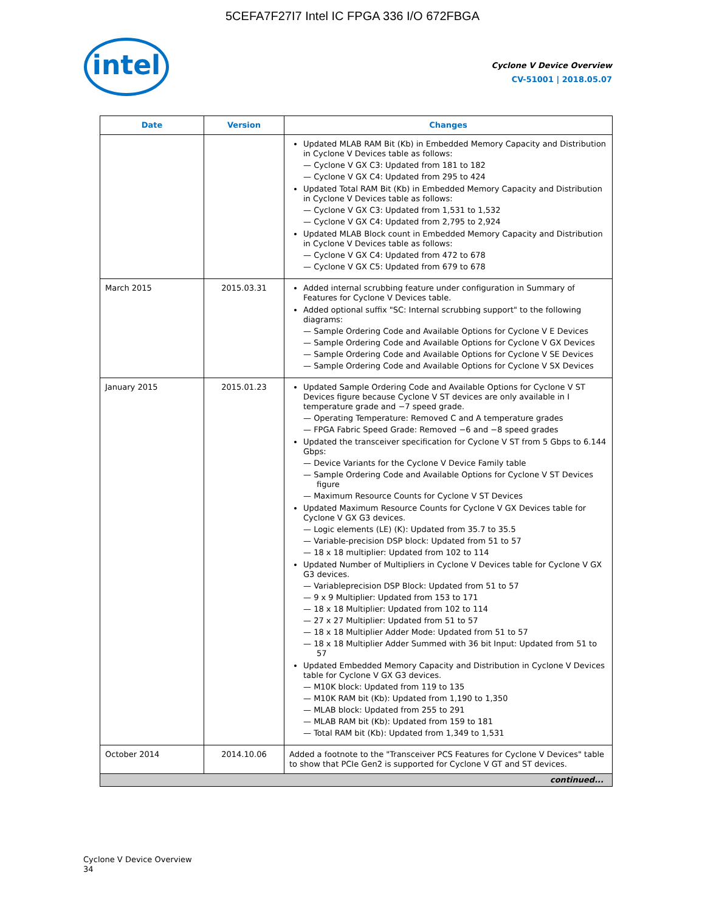5CEFA7F27I7 Intel IC FPGA 336 I/O 672FBGA
intel
Cyclone V Device Overview
CV-51001 | 2018.05.07
| Date | Version | Changes |
| --- | --- | --- |
| | | Updated MLAB RAM Bit (Kb) in Embedded Memory Capacity and Distribution in Cyclone V Devices table as follows: — Cyclone V GX C3: Updated from 181 to 182 — Cyclone V GX C4: Updated from 295 to 424 Updated Total RAM Bit (Kb) in Embedded Memory Capacity and Distribution in Cyclone V Devices table as follows: — Cyclone V GX C3: Updated from 1,531 to 1,532 — Cyclone V GX C4: Updated from 2,795 to 2,924 Updated MLAB Block count in Embedded Memory Capacity and Distribution in Cyclone V Devices table as follows: — Cyclone V GX C4: Updated from 472 to 678 — Cyclone V GX C5: Updated from 679 to 678 |
| March 2015 | 2015.03.31 | Added internal scrubbing feature under configuration in Summary of Features for Cyclone V Devices table. Added optional suffix "SC: Internal scrubbing support" to the following diagrams: — Sample Ordering Code and Available Options for Cyclone V E Devices — Sample Ordering Code and Available Options for Cyclone V GX Devices — Sample Ordering Code and Available Options for Cyclone V SE Devices — Sample Ordering Code and Available Options for Cyclone V SX Devices |
| January 2015 | 2015.01.23 | Updated Sample Ordering Code and Available Options for Cyclone V ST Devices figure because Cyclone V ST devices are only available in I temperature grade and −7 speed grade. — Operating Temperature: Removed C and A temperature grades — FPGA Fabric Speed Grade: Removed −6 and −8 speed grades Updated the transceiver specification for Cyclone V ST from 5 Gbps to 6.144 Gbps: — Device Variants for the Cyclone V Device Family table — Sample Ordering Code and Available Options for Cyclone V ST Devices figure — Maximum Resource Counts for Cyclone V ST Devices Updated Maximum Resource Counts for Cyclone V GX Devices table for Cyclone V GX G3 devices. — Logic elements (LE) (K): Updated from 35.7 to 35.5 — Variable-precision DSP block: Updated from 51 to 57 — 18 x 18 multiplier: Updated from 102 to 114 Updated Number of Multipliers in Cyclone V Devices table for Cyclone V GX G3 devices. — Variableprecision DSP Block: Updated from 51 to 57 — 9 x 9 Multiplier: Updated from 153 to 171 — 18 x 18 Multiplier: Updated from 102 to 114 — 27 x 27 Multiplier: Updated from 51 to 57 — 18 x 18 Multiplier Adder Mode: Updated from 51 to 57 — 18 x 18 Multiplier Adder Summed with 36 bit Input: Updated from 51 to 57 Updated Embedded Memory Capacity and Distribution in Cyclone V Devices table for Cyclone V GX G3 devices. — M10K block: Updated from 119 to 135 — M10K RAM bit (Kb): Updated from 1,190 to 1,350 — MLAB block: Updated from 255 to 291 — MLAB RAM bit (Kb): Updated from 159 to 181 — Total RAM bit (Kb): Updated from 1,349 to 1,531 |
| October 2014 | 2014.10.06 | Added a footnote to the "Transceiver PCS Features for Cyclone V Devices" table to show that PCIe Gen2 is supported for Cyclone V GT and ST devices. |
| continued... | | |
Cyclone V Device Overview
34